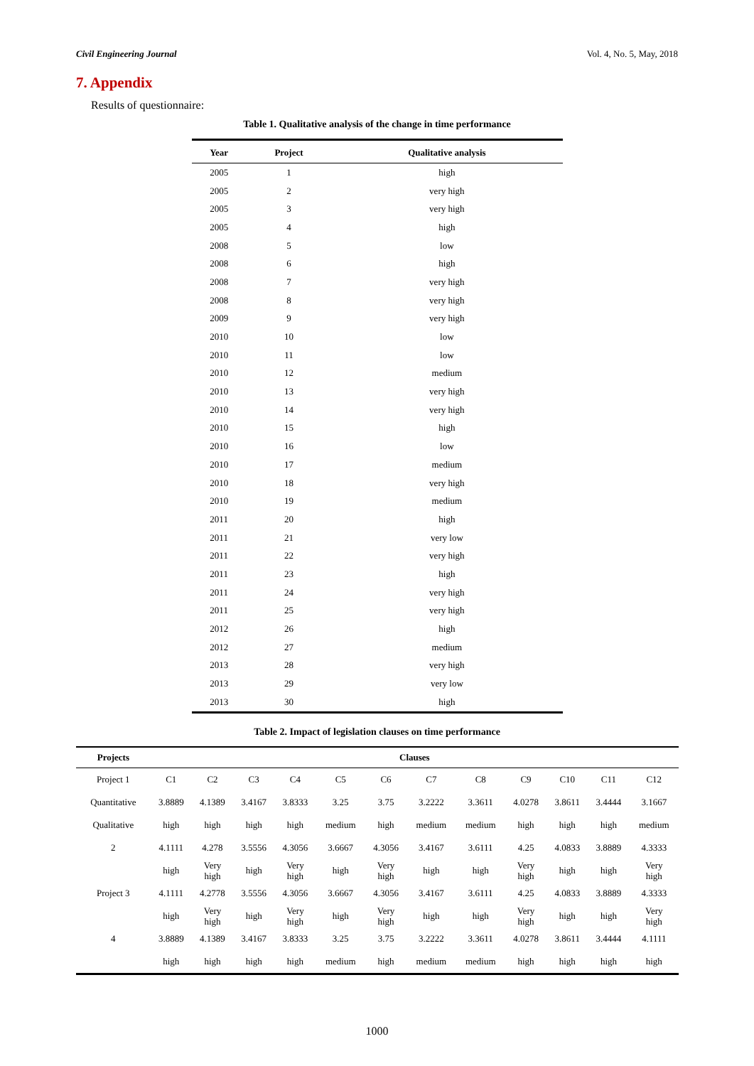Civil Engineering Journal Vol. 4, No. 5, May, 2018
7. Appendix
Results of questionnaire:
Table 1. Qualitative analysis of the change in time performance
| Year | Project | Qualitative analysis |
| --- | --- | --- |
| 2005 | 1 | high |
| 2005 | 2 | very high |
| 2005 | 3 | very high |
| 2005 | 4 | high |
| 2008 | 5 | low |
| 2008 | 6 | high |
| 2008 | 7 | very high |
| 2008 | 8 | very high |
| 2009 | 9 | very high |
| 2010 | 10 | low |
| 2010 | 11 | low |
| 2010 | 12 | medium |
| 2010 | 13 | very high |
| 2010 | 14 | very high |
| 2010 | 15 | high |
| 2010 | 16 | low |
| 2010 | 17 | medium |
| 2010 | 18 | very high |
| 2010 | 19 | medium |
| 2011 | 20 | high |
| 2011 | 21 | very low |
| 2011 | 22 | very high |
| 2011 | 23 | high |
| 2011 | 24 | very high |
| 2011 | 25 | very high |
| 2012 | 26 | high |
| 2012 | 27 | medium |
| 2013 | 28 | very high |
| 2013 | 29 | very low |
| 2013 | 30 | high |
Table 2. Impact of legislation clauses on time performance
| Projects | Clauses | | | | | | | | | | | |
| --- | --- | --- | --- | --- | --- | --- | --- | --- | --- | --- | --- | --- |
| Project 1 | C1 | C2 | C3 | C4 | C5 | C6 | C7 | C8 | C9 | C10 | C11 | C12 |
| Quantitative | 3.8889 | 4.1389 | 3.4167 | 3.8333 | 3.25 | 3.75 | 3.2222 | 3.3611 | 4.0278 | 3.8611 | 3.4444 | 3.1667 |
| Qualitative | high | high | high | high | medium | high | medium | medium | high | high | high | medium |
| 2 | 4.1111 | 4.278 | 3.5556 | 4.3056 | 3.6667 | 4.3056 | 3.4167 | 3.6111 | 4.25 | 4.0833 | 3.8889 | 4.3333 |
| | high | Very high | high | Very high | high | Very high | high | high | Very high | high | high | Very high |
| Project 3 | 4.1111 | 4.2778 | 3.5556 | 4.3056 | 3.6667 | 4.3056 | 3.4167 | 3.6111 | 4.25 | 4.0833 | 3.8889 | 4.3333 |
| | high | Very high | high | Very high | high | Very high | high | high | Very high | high | high | Very high |
| 4 | 3.8889 | 4.1389 | 3.4167 | 3.8333 | 3.25 | 3.75 | 3.2222 | 3.3611 | 4.0278 | 3.8611 | 3.4444 | 4.1111 |
| | high | high | high | high | medium | high | medium | medium | high | high | high | high |
1000